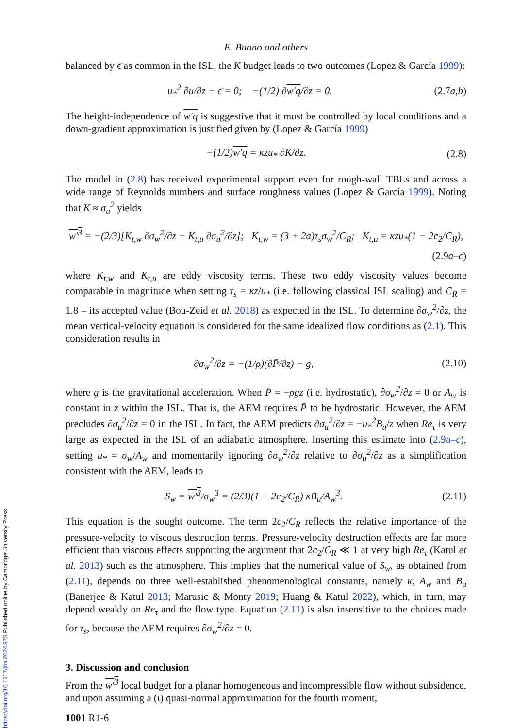https://doi.org/10.1017/jfm.2024.975 Published online by Cambridge University Press
E. Buono and others
balanced by ϵ̄ as common in the ISL, the K budget leads to two outcomes (Lopez & García 1999):
u<sub>*</sub><sup>2</sup> ∂ū/∂z − ϵ̄ = 0; −(1/2) ∂w′q/∂z = 0. (2.7a,b)
The height-independence of w′q is suggestive that it must be controlled by local conditions and a down-gradient approximation is justified given by (Lopez & García 1999)
−(1/2)w′q = κzu<sub>*</sub> ∂K/∂z. (2.8)
The model in (2.8) has received experimental support even for rough-wall TBLs and across a wide range of Reynolds numbers and surface roughness values (Lopez & García 1999). Noting that K ≈ σ<sub>u</sub><sup>2</sup> yields
w′<sup>3</sup> = −(2/3)[K<sub>t,w</sub> ∂σ<sub>w</sub><sup>2</sup>/∂z + K<sub>t,u</sub> ∂σ<sub>u</sub><sup>2</sup>/∂z]; K<sub>t,w</sub> = (3 + 2a)τ<sub>s</sub>σ<sub>w</sub><sup>2</sup>/C<sub>R</sub>; K<sub>t,u</sub> = κzu<sub>*</sub>(1 − 2c<sub>2</sub>/C<sub>R</sub>),
(2.9a–c)
where K<sub>t,w</sub> and K<sub>t,u</sub> are eddy viscosity terms. These two eddy viscosity values become comparable in magnitude when setting τ<sub>s</sub> = κz/u<sub>*</sub> (i.e. following classical ISL scaling) and C<sub>R</sub> = 1.8 – its accepted value (Bou-Zeid et al. 2018) as expected in the ISL. To determine ∂σ<sub>w</sub><sup>2</sup>/∂z, the mean vertical-velocity equation is considered for the same idealized flow conditions as (2.1). This consideration results in
∂σ<sub>w</sub><sup>2</sup>/∂z = −(1/ρ)(∂P̄/∂z) − g, (2.10)
where g is the gravitational acceleration. When P̄ = −ρgz (i.e. hydrostatic), ∂σ<sub>w</sub><sup>2</sup>/∂z = 0 or A<sub>w</sub> is constant in z within the ISL. That is, the AEM requires P̄ to be hydrostatic. However, the AEM precludes ∂σ<sub>u</sub><sup>2</sup>/∂z = 0 in the ISL. In fact, the AEM predicts ∂σ<sub>u</sub><sup>2</sup>/∂z = −u<sub>*</sub><sup>2</sup>B<sub>u</sub>/z when Re<sub>τ</sub> is very large as expected in the ISL of an adiabatic atmosphere. Inserting this estimate into (2.9a–c), setting u<sub>*</sub> = σ<sub>w</sub>/A<sub>w</sub> and momentarily ignoring ∂σ<sub>w</sub><sup>2</sup>/∂z relative to ∂σ<sub>u</sub><sup>2</sup>/∂z as a simplification consistent with the AEM, leads to
S<sub>w</sub> = w′<sup>3</sup>/σ<sub>w</sub><sup>3</sup> = (2/3)(1 − 2c<sub>2</sub>/C<sub>R</sub>) κB<sub>u</sub>/A<sub>w</sub><sup>3</sup>. (2.11)
This equation is the sought outcome. The term 2c<sub>2</sub>/C<sub>R</sub> reflects the relative importance of the pressure-velocity to viscous destruction terms. Pressure-velocity destruction effects are far more efficient than viscous effects supporting the argument that 2c<sub>2</sub>/C<sub>R</sub> ≪ 1 at very high Re<sub>τ</sub> (Katul et al. 2013) such as the atmosphere. This implies that the numerical value of S<sub>w</sub>, as obtained from (2.11), depends on three well-established phenomenological constants, namely κ, A<sub>w</sub> and B<sub>u</sub> (Banerjee & Katul 2013; Marusic & Monty 2019; Huang & Katul 2022), which, in turn, may depend weakly on Re<sub>τ</sub> and the flow type. Equation (2.11) is also insensitive to the choices made for τ<sub>s</sub>, because the AEM requires ∂σ<sub>w</sub><sup>2</sup>/∂z = 0.
3. Discussion and conclusion
From the w′<sup>3</sup> local budget for a planar homogeneous and incompressible flow without subsidence, and upon assuming a (i) quasi-normal approximation for the fourth moment,
1001 R1-6